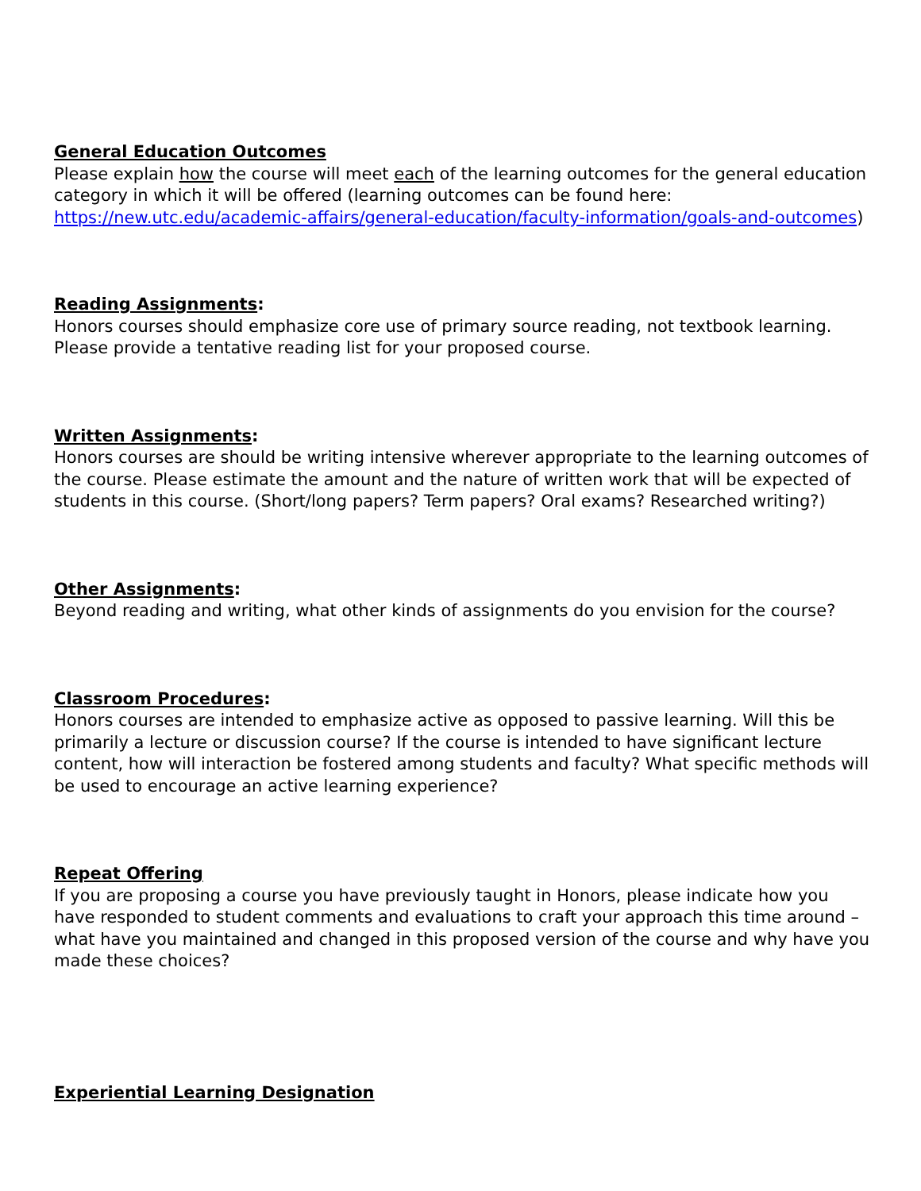General Education Outcomes
Please explain how the course will meet each of the learning outcomes for the general education category in which it will be offered (learning outcomes can be found here: https://new.utc.edu/academic-affairs/general-education/faculty-information/goals-and-outcomes)
Reading Assignments:
Honors courses should emphasize core use of primary source reading, not textbook learning. Please provide a tentative reading list for your proposed course.
Written Assignments:
Honors courses are should be writing intensive wherever appropriate to the learning outcomes of the course. Please estimate the amount and the nature of written work that will be expected of students in this course. (Short/long papers? Term papers? Oral exams? Researched writing?)
Other Assignments:
Beyond reading and writing, what other kinds of assignments do you envision for the course?
Classroom Procedures:
Honors courses are intended to emphasize active as opposed to passive learning. Will this be primarily a lecture or discussion course? If the course is intended to have significant lecture content, how will interaction be fostered among students and faculty? What specific methods will be used to encourage an active learning experience?
Repeat Offering
If you are proposing a course you have previously taught in Honors, please indicate how you have responded to student comments and evaluations to craft your approach this time around – what have you maintained and changed in this proposed version of the course and why have you made these choices?
Experiential Learning Designation